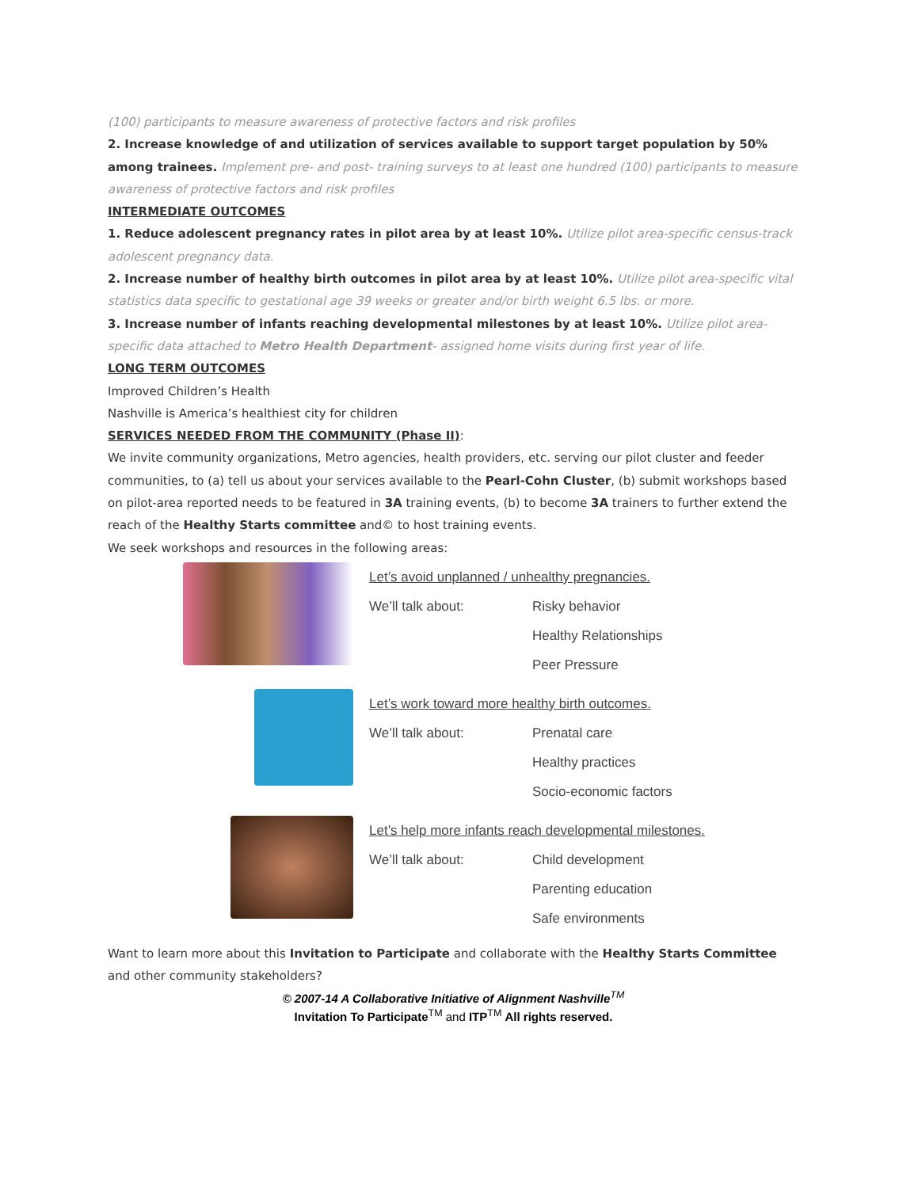(100) participants to measure awareness of protective factors and risk profiles
2. Increase knowledge of and utilization of services available to support target population by 50% among trainees. Implement pre- and post- training surveys to at least one hundred (100) participants to measure awareness of protective factors and risk profiles
INTERMEDIATE OUTCOMES
1. Reduce adolescent pregnancy rates in pilot area by at least 10%. Utilize pilot area-specific census-track adolescent pregnancy data.
2. Increase number of healthy birth outcomes in pilot area by at least 10%. Utilize pilot area-specific vital statistics data specific to gestational age 39 weeks or greater and/or birth weight 6.5 lbs. or more.
3. Increase number of infants reaching developmental milestones by at least 10%. Utilize pilot area-specific data attached to Metro Health Department- assigned home visits during first year of life.
LONG TERM OUTCOMES
Improved Children’s Health
Nashville is America’s healthiest city for children
SERVICES NEEDED FROM THE COMMUNITY (Phase II):
We invite community organizations, Metro agencies, health providers, etc. serving our pilot cluster and feeder communities, to (a) tell us about your services available to the Pearl-Cohn Cluster, (b) submit workshops based on pilot-area reported needs to be featured in 3A training events, (b) to become 3A trainers to further extend the reach of the Healthy Starts committee and© to host training events.
We seek workshops and resources in the following areas:
Let’s avoid unplanned / unhealthy pregnancies.
We’ll talk about: Risky behavior
Healthy Relationships
Peer Pressure
Let’s work toward more healthy birth outcomes.
We’ll talk about: Prenatal care
Healthy practices
Socio-economic factors
Let’s help more infants reach developmental milestones.
We’ll talk about: Child development
Parenting education
Safe environments
Want to learn more about this Invitation to Participate and collaborate with the Healthy Starts Committee and other community stakeholders?
© 2007-14 A Collaborative Initiative of Alignment Nashville<sup>TM</sup>
Invitation To Participate<sup>TM</sup> and ITP<sup>TM</sup> All rights reserved.